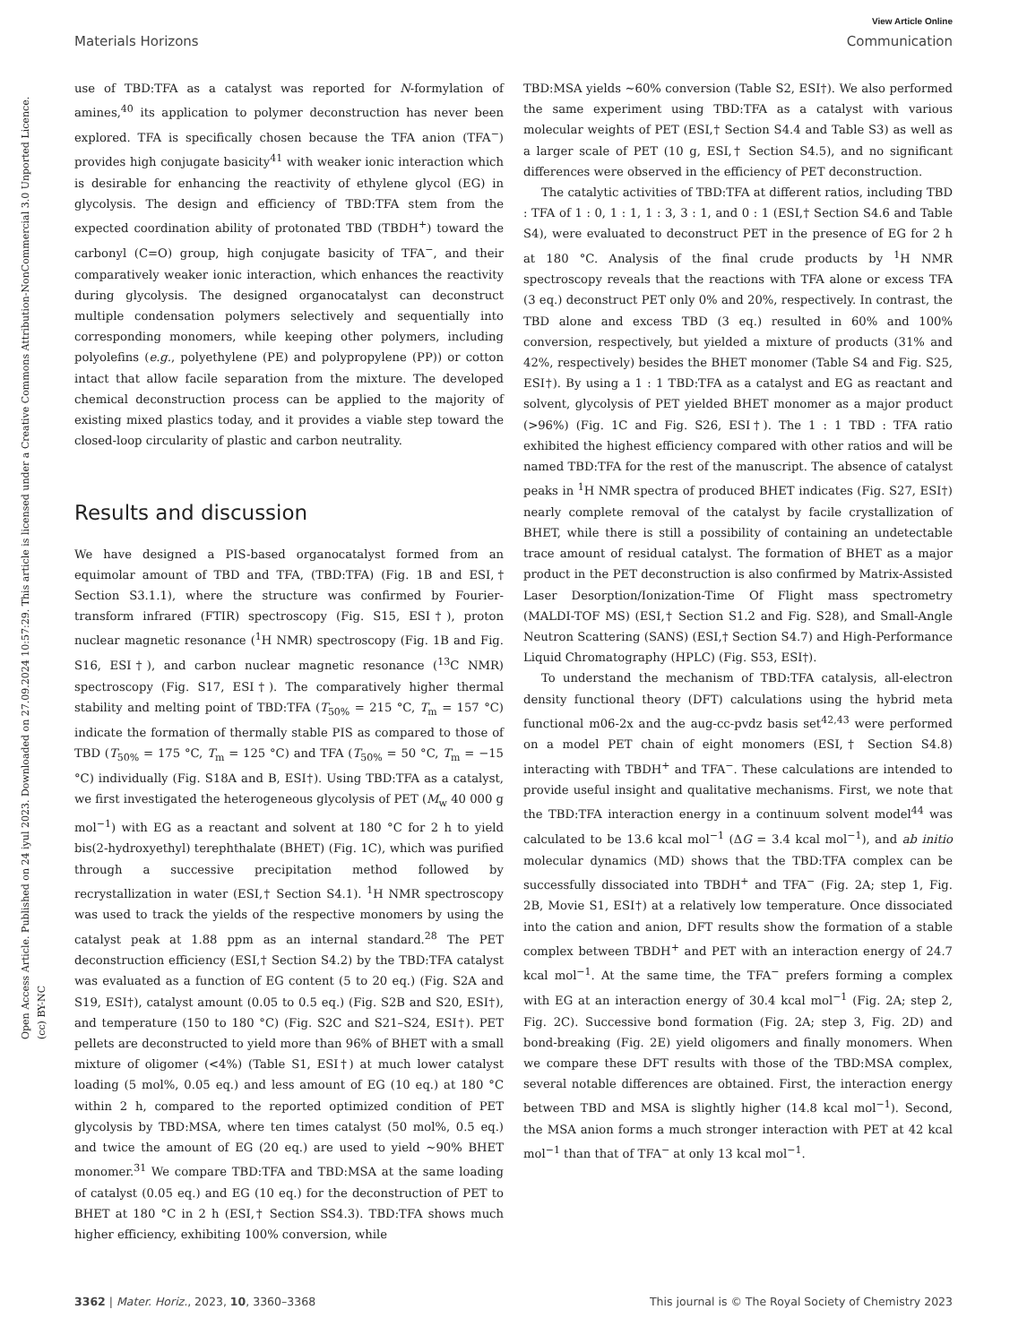Open Access Article. Published on 24 iyul 2023. Downloaded on 27.09.2024 10:57:29. This article is licensed under a Creative Commons Attribution-NonCommercial 3.0 Unported Licence. (cc) BY-NC
View Article Online
Materials Horizons Communication
use of TBD:TFA as a catalyst was reported for N-formylation of amines,<sup>40</sup> its application to polymer deconstruction has never been explored. TFA is specifically chosen because the TFA anion (TFA<sup>−</sup>) provides high conjugate basicity<sup>41</sup> with weaker ionic interaction which is desirable for enhancing the reactivity of ethylene glycol (EG) in glycolysis. The design and efficiency of TBD:TFA stem from the expected coordination ability of protonated TBD (TBDH<sup>+</sup>) toward the carbonyl (C=O) group, high conjugate basicity of TFA<sup>−</sup>, and their comparatively weaker ionic interaction, which enhances the reactivity during glycolysis. The designed organocatalyst can deconstruct multiple condensation polymers selectively and sequentially into corresponding monomers, while keeping other polymers, including polyolefins (e.g., polyethylene (PE) and polypropylene (PP)) or cotton intact that allow facile separation from the mixture. The developed chemical deconstruction process can be applied to the majority of existing mixed plastics today, and it provides a viable step toward the closed-loop circularity of plastic and carbon neutrality.
Results and discussion
We have designed a PIS-based organocatalyst formed from an equimolar amount of TBD and TFA, (TBD:TFA) (Fig. 1B and ESI,† Section S3.1.1), where the structure was confirmed by Fourier-transform infrared (FTIR) spectroscopy (Fig. S15, ESI†), proton nuclear magnetic resonance (<sup>1</sup>H NMR) spectroscopy (Fig. 1B and Fig. S16, ESI†), and carbon nuclear magnetic resonance (<sup>13</sup>C NMR) spectroscopy (Fig. S17, ESI†). The comparatively higher thermal stability and melting point of TBD:TFA (T<sub>50%</sub> = 215 °C, T<sub>m</sub> = 157 °C) indicate the formation of thermally stable PIS as compared to those of TBD (T<sub>50%</sub> = 175 °C, T<sub>m</sub> = 125 °C) and TFA (T<sub>50%</sub> = 50 °C, T<sub>m</sub> = −15 °C) individually (Fig. S18A and B, ESI†). Using TBD:TFA as a catalyst, we first investigated the heterogeneous glycolysis of PET (M<sub>w</sub> 40 000 g mol<sup>−1</sup>) with EG as a reactant and solvent at 180 °C for 2 h to yield bis(2-hydroxyethyl) terephthalate (BHET) (Fig. 1C), which was purified through a successive precipitation method followed by recrystallization in water (ESI,† Section S4.1). <sup>1</sup>H NMR spectroscopy was used to track the yields of the respective monomers by using the catalyst peak at 1.88 ppm as an internal standard.<sup>28</sup> The PET deconstruction efficiency (ESI,† Section S4.2) by the TBD:TFA catalyst was evaluated as a function of EG content (5 to 20 eq.) (Fig. S2A and S19, ESI†), catalyst amount (0.05 to 0.5 eq.) (Fig. S2B and S20, ESI†), and temperature (150 to 180 °C) (Fig. S2C and S21–S24, ESI†). PET pellets are deconstructed to yield more than 96% of BHET with a small mixture of oligomer (<4%) (Table S1, ESI†) at much lower catalyst loading (5 mol%, 0.05 eq.) and less amount of EG (10 eq.) at 180 °C within 2 h, compared to the reported optimized condition of PET glycolysis by TBD:MSA, where ten times catalyst (50 mol%, 0.5 eq.) and twice the amount of EG (20 eq.) are used to yield ∼90% BHET monomer.<sup>31</sup> We compare TBD:TFA and TBD:MSA at the same loading of catalyst (0.05 eq.) and EG (10 eq.) for the deconstruction of PET to BHET at 180 °C in 2 h (ESI,† Section SS4.3). TBD:TFA shows much higher efficiency, exhibiting 100% conversion, while
TBD:MSA yields ∼60% conversion (Table S2, ESI†). We also performed the same experiment using TBD:TFA as a catalyst with various molecular weights of PET (ESI,† Section S4.4 and Table S3) as well as a larger scale of PET (10 g, ESI,† Section S4.5), and no significant differences were observed in the efficiency of PET deconstruction.
The catalytic activities of TBD:TFA at different ratios, including TBD : TFA of 1 : 0, 1 : 1, 1 : 3, 3 : 1, and 0 : 1 (ESI,† Section S4.6 and Table S4), were evaluated to deconstruct PET in the presence of EG for 2 h at 180 °C. Analysis of the final crude products by <sup>1</sup>H NMR spectroscopy reveals that the reactions with TFA alone or excess TFA (3 eq.) deconstruct PET only 0% and 20%, respectively. In contrast, the TBD alone and excess TBD (3 eq.) resulted in 60% and 100% conversion, respectively, but yielded a mixture of products (31% and 42%, respectively) besides the BHET monomer (Table S4 and Fig. S25, ESI†). By using a 1 : 1 TBD:TFA as a catalyst and EG as reactant and solvent, glycolysis of PET yielded BHET monomer as a major product (>96%) (Fig. 1C and Fig. S26, ESI†). The 1 : 1 TBD : TFA ratio exhibited the highest efficiency compared with other ratios and will be named TBD:TFA for the rest of the manuscript. The absence of catalyst peaks in <sup>1</sup>H NMR spectra of produced BHET indicates (Fig. S27, ESI†) nearly complete removal of the catalyst by facile crystallization of BHET, while there is still a possibility of containing an undetectable trace amount of residual catalyst. The formation of BHET as a major product in the PET deconstruction is also confirmed by Matrix-Assisted Laser Desorption/Ionization-Time Of Flight mass spectrometry (MALDI-TOF MS) (ESI,† Section S1.2 and Fig. S28), and Small-Angle Neutron Scattering (SANS) (ESI,† Section S4.7) and High-Performance Liquid Chromatography (HPLC) (Fig. S53, ESI†).
To understand the mechanism of TBD:TFA catalysis, all-electron density functional theory (DFT) calculations using the hybrid meta functional m06-2x and the aug-cc-pvdz basis set<sup>42,43</sup> were performed on a model PET chain of eight monomers (ESI,† Section S4.8) interacting with TBDH<sup>+</sup> and TFA<sup>−</sup>. These calculations are intended to provide useful insight and qualitative mechanisms. First, we note that the TBD:TFA interaction energy in a continuum solvent model<sup>44</sup> was calculated to be 13.6 kcal mol<sup>−1</sup> (ΔG = 3.4 kcal mol<sup>−1</sup>), and ab initio molecular dynamics (MD) shows that the TBD:TFA complex can be successfully dissociated into TBDH<sup>+</sup> and TFA<sup>−</sup> (Fig. 2A; step 1, Fig. 2B, Movie S1, ESI†) at a relatively low temperature. Once dissociated into the cation and anion, DFT results show the formation of a stable complex between TBDH<sup>+</sup> and PET with an interaction energy of 24.7 kcal mol<sup>−1</sup>. At the same time, the TFA<sup>−</sup> prefers forming a complex with EG at an interaction energy of 30.4 kcal mol<sup>−1</sup> (Fig. 2A; step 2, Fig. 2C). Successive bond formation (Fig. 2A; step 3, Fig. 2D) and bond-breaking (Fig. 2E) yield oligomers and finally monomers. When we compare these DFT results with those of the TBD:MSA complex, several notable differences are obtained. First, the interaction energy between TBD and MSA is slightly higher (14.8 kcal mol<sup>−1</sup>). Second, the MSA anion forms a much stronger interaction with PET at 42 kcal mol<sup>−1</sup> than that of TFA<sup>−</sup> at only 13 kcal mol<sup>−1</sup>.
3362 | Mater. Horiz., 2023, 10, 3360–3368 This journal is © The Royal Society of Chemistry 2023